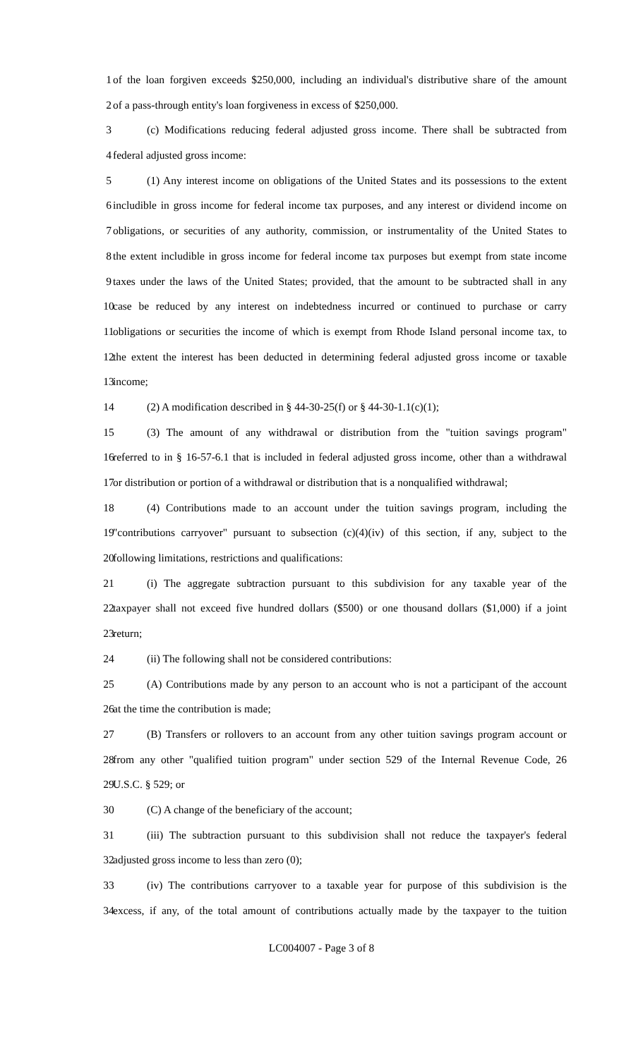1 of the loan forgiven exceeds $250,000, including an individual's distributive share of the amount
2 of a pass-through entity's loan forgiveness in excess of $250,000.
3 (c) Modifications reducing federal adjusted gross income. There shall be subtracted from
4 federal adjusted gross income:
5 (1) Any interest income on obligations of the United States and its possessions to the extent
6 includible in gross income for federal income tax purposes, and any interest or dividend income on
7 obligations, or securities of any authority, commission, or instrumentality of the United States to
8 the extent includible in gross income for federal income tax purposes but exempt from state income
9 taxes under the laws of the United States; provided, that the amount to be subtracted shall in any
10 case be reduced by any interest on indebtedness incurred or continued to purchase or carry
11 obligations or securities the income of which is exempt from Rhode Island personal income tax, to
12 the extent the interest has been deducted in determining federal adjusted gross income or taxable
13 income;
14 (2) A modification described in § 44-30-25(f) or § 44-30-1.1(c)(1);
15 (3) The amount of any withdrawal or distribution from the "tuition savings program"
16 referred to in § 16-57-6.1 that is included in federal adjusted gross income, other than a withdrawal
17 or distribution or portion of a withdrawal or distribution that is a nonqualified withdrawal;
18 (4) Contributions made to an account under the tuition savings program, including the
19 "contributions carryover" pursuant to subsection (c)(4)(iv) of this section, if any, subject to the
20 following limitations, restrictions and qualifications:
21 (i) The aggregate subtraction pursuant to this subdivision for any taxable year of the
22 taxpayer shall not exceed five hundred dollars ($500) or one thousand dollars ($1,000) if a joint
23 return;
24 (ii) The following shall not be considered contributions:
25 (A) Contributions made by any person to an account who is not a participant of the account
26 at the time the contribution is made;
27 (B) Transfers or rollovers to an account from any other tuition savings program account or
28 from any other "qualified tuition program" under section 529 of the Internal Revenue Code, 26
29 U.S.C. § 529; or
30 (C) A change of the beneficiary of the account;
31 (iii) The subtraction pursuant to this subdivision shall not reduce the taxpayer's federal
32 adjusted gross income to less than zero (0);
33 (iv) The contributions carryover to a taxable year for purpose of this subdivision is the
34 excess, if any, of the total amount of contributions actually made by the taxpayer to the tuition
LC004007 - Page 3 of 8